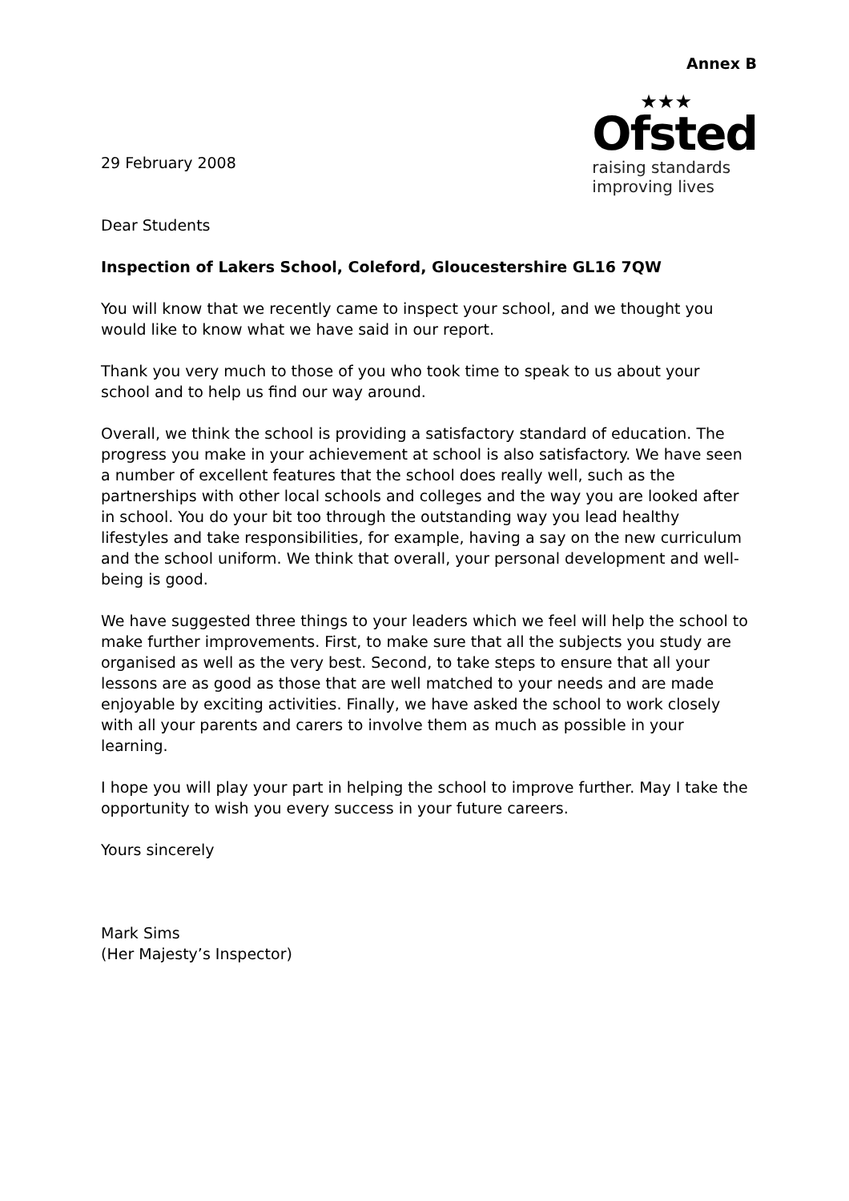Annex B
29 February 2008
Dear Students
★★★
Ofsted
raising standards
improving lives
Inspection of Lakers School, Coleford, Gloucestershire GL16 7QW
You will know that we recently came to inspect your school, and we thought you would like to know what we have said in our report.
Thank you very much to those of you who took time to speak to us about your school and to help us find our way around.
Overall, we think the school is providing a satisfactory standard of education. The progress you make in your achievement at school is also satisfactory. We have seen a number of excellent features that the school does really well, such as the partnerships with other local schools and colleges and the way you are looked after in school. You do your bit too through the outstanding way you lead healthy lifestyles and take responsibilities, for example, having a say on the new curriculum and the school uniform. We think that overall, your personal development and well-being is good.
We have suggested three things to your leaders which we feel will help the school to make further improvements. First, to make sure that all the subjects you study are organised as well as the very best. Second, to take steps to ensure that all your lessons are as good as those that are well matched to your needs and are made enjoyable by exciting activities. Finally, we have asked the school to work closely with all your parents and carers to involve them as much as possible in your learning.
I hope you will play your part in helping the school to improve further. May I take the opportunity to wish you every success in your future careers.
Yours sincerely
Mark Sims
(Her Majesty’s Inspector)